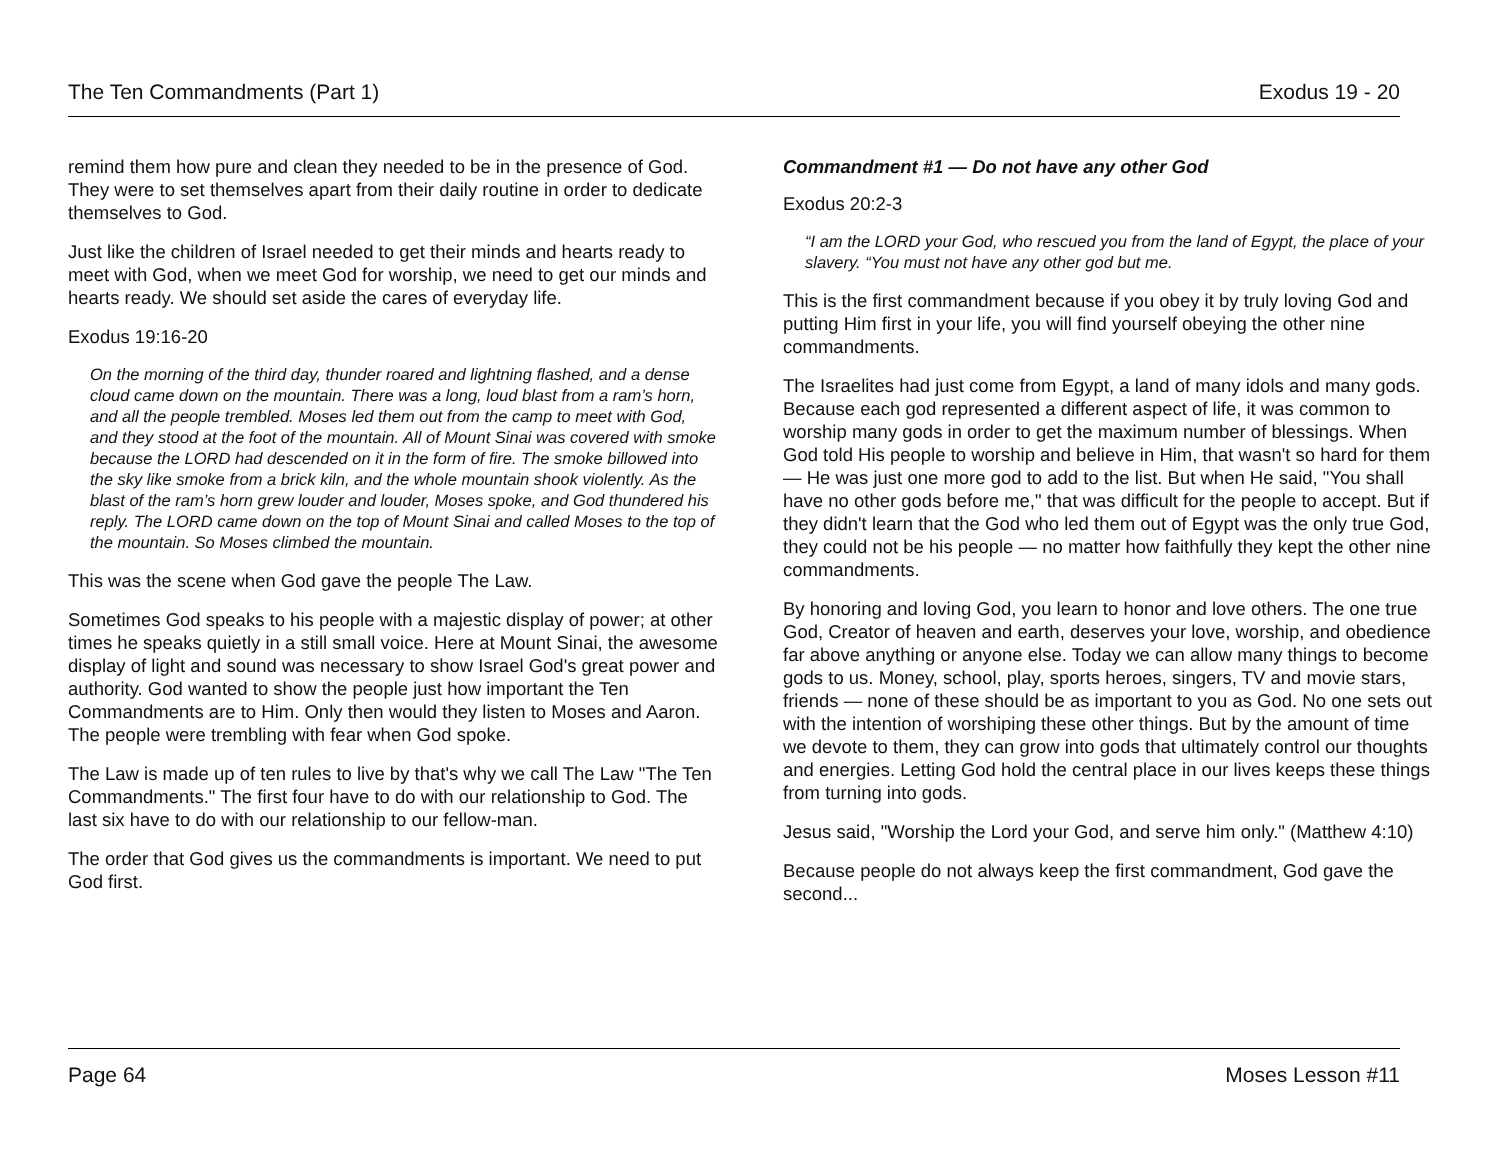The Ten Commandments (Part 1) Exodus 19 - 20
remind them how pure and clean they needed to be in the presence of God. They were to set themselves apart from their daily routine in order to dedicate themselves to God.
Just like the children of Israel needed to get their minds and hearts ready to meet with God, when we meet God for worship, we need to get our minds and hearts ready. We should set aside the cares of everyday life.
Exodus 19:16-20
On the morning of the third day, thunder roared and lightning flashed, and a dense cloud came down on the mountain. There was a long, loud blast from a ram’s horn, and all the people trembled. Moses led them out from the camp to meet with God, and they stood at the foot of the mountain. All of Mount Sinai was covered with smoke because the LORD had descended on it in the form of fire. The smoke billowed into the sky like smoke from a brick kiln, and the whole mountain shook violently. As the blast of the ram’s horn grew louder and louder, Moses spoke, and God thundered his reply. The LORD came down on the top of Mount Sinai and called Moses to the top of the mountain. So Moses climbed the mountain.
This was the scene when God gave the people The Law.
Sometimes God speaks to his people with a majestic display of power; at other times he speaks quietly in a still small voice. Here at Mount Sinai, the awesome display of light and sound was necessary to show Israel God's great power and authority. God wanted to show the people just how important the Ten Commandments are to Him. Only then would they listen to Moses and Aaron. The people were trembling with fear when God spoke.
The Law is made up of ten rules to live by that's why we call The Law "The Ten Commandments." The first four have to do with our relationship to God. The last six have to do with our relationship to our fellow-man.
The order that God gives us the commandments is important. We need to put God first.
Commandment #1 — Do not have any other God
Exodus 20:2-3
“I am the LORD your God, who rescued you from the land of Egypt, the place of your slavery. “You must not have any other god but me.
This is the first commandment because if you obey it by truly loving God and putting Him first in your life, you will find yourself obeying the other nine commandments.
The Israelites had just come from Egypt, a land of many idols and many gods. Because each god represented a different aspect of life, it was common to worship many gods in order to get the maximum number of blessings. When God told His people to worship and believe in Him, that wasn't so hard for them — He was just one more god to add to the list. But when He said, "You shall have no other gods before me," that was difficult for the people to accept. But if they didn't learn that the God who led them out of Egypt was the only true God, they could not be his people — no matter how faithfully they kept the other nine commandments.
By honoring and loving God, you learn to honor and love others. The one true God, Creator of heaven and earth, deserves your love, worship, and obedience far above anything or anyone else. Today we can allow many things to become gods to us. Money, school, play, sports heroes, singers, TV and movie stars, friends — none of these should be as important to you as God. No one sets out with the intention of worshiping these other things. But by the amount of time we devote to them, they can grow into gods that ultimately control our thoughts and energies. Letting God hold the central place in our lives keeps these things from turning into gods.
Jesus said, "Worship the Lord your God, and serve him only." (Matthew 4:10)
Because people do not always keep the first commandment, God gave the second...
Page 64 Moses Lesson #11